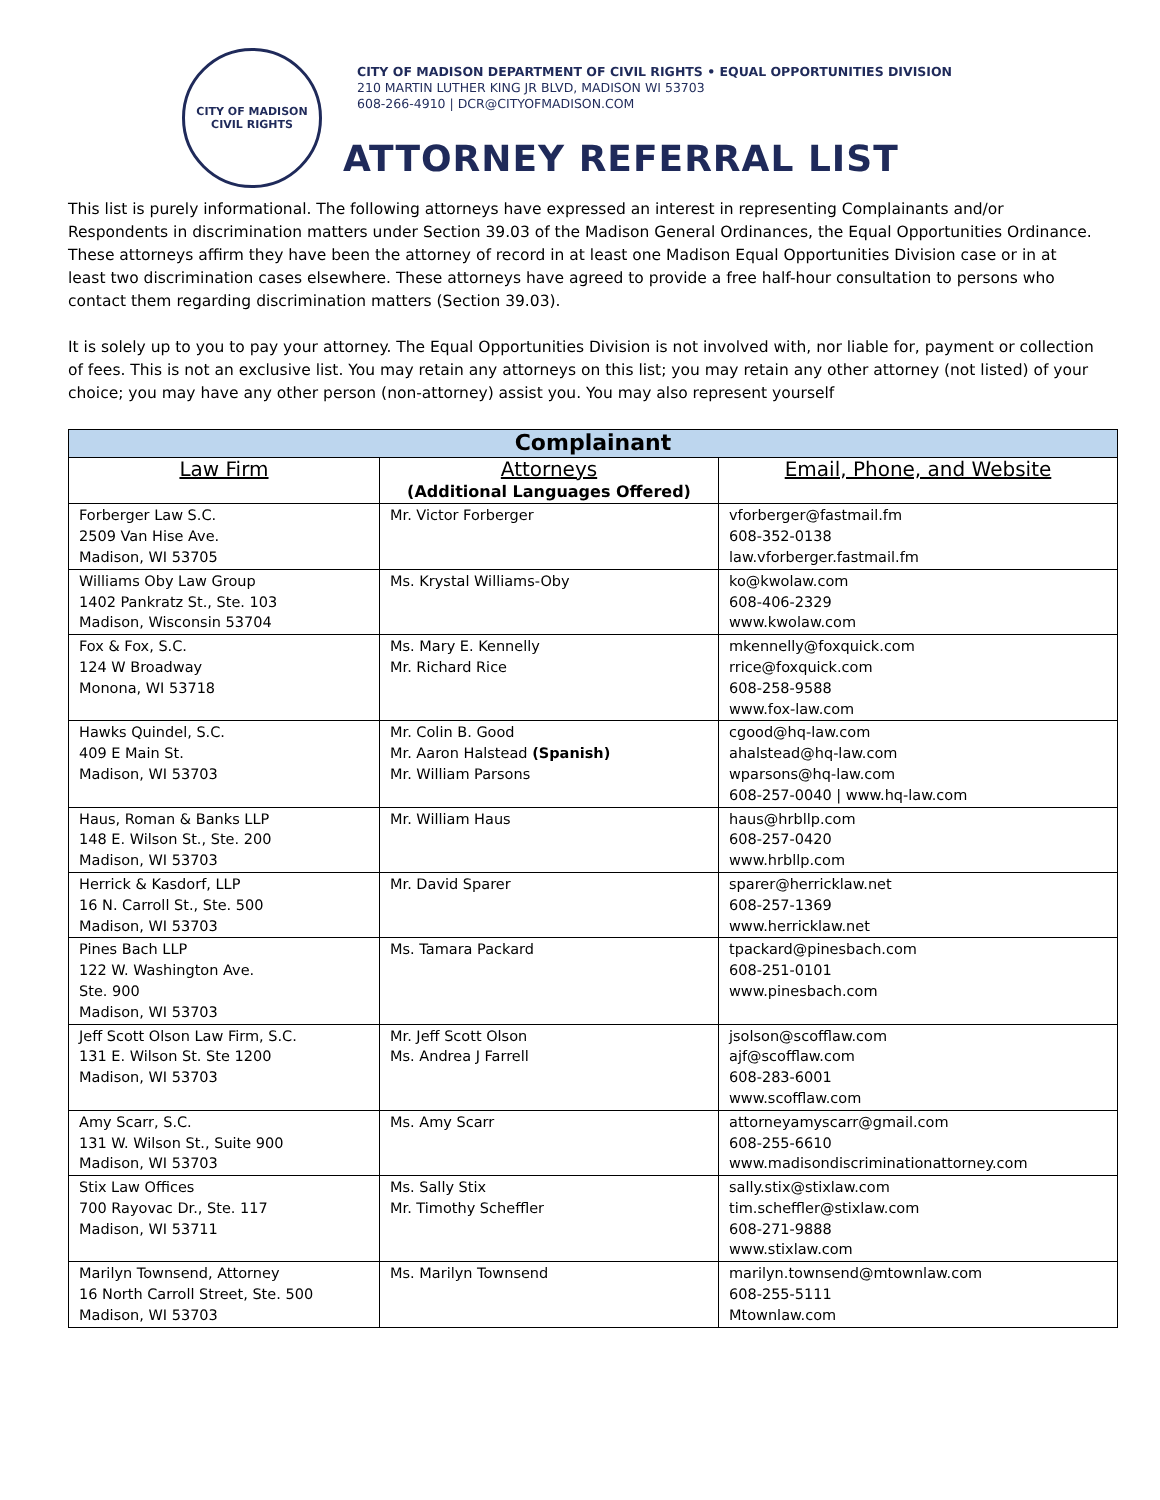CITY OF MADISON
CIVIL RIGHTS
CITY OF MADISON DEPARTMENT OF CIVIL RIGHTS • EQUAL OPPORTUNITIES DIVISION
210 MARTIN LUTHER KING JR BLVD, MADISON WI 53703
608-266-4910 | DCR@CITYOFMADISON.COM
ATTORNEY REFERRAL LIST
This list is purely informational. The following attorneys have expressed an interest in representing Complainants and/or Respondents in discrimination matters under Section 39.03 of the Madison General Ordinances, the Equal Opportunities Ordinance. These attorneys affirm they have been the attorney of record in at least one Madison Equal Opportunities Division case or in at least two discrimination cases elsewhere. These attorneys have agreed to provide a free half-hour consultation to persons who contact them regarding discrimination matters (Section 39.03).
It is solely up to you to pay your attorney. The Equal Opportunities Division is not involved with, nor liable for, payment or collection of fees. This is not an exclusive list. You may retain any attorneys on this list; you may retain any other attorney (not listed) of your choice; you may have any other person (non-attorney) assist you. You may also represent yourself
| Complainant | | |
| --- | --- | --- |
| Law Firm | Attorneys (Additional Languages Offered) | Email, Phone, and Website |
| Forberger Law S.C. 2509 Van Hise Ave. Madison, WI 53705 | Mr. Victor Forberger | vforberger@fastmail.fm 608-352-0138 law.vforberger.fastmail.fm |
| Williams Oby Law Group 1402 Pankratz St., Ste. 103 Madison, Wisconsin 53704 | Ms. Krystal Williams-Oby | ko@kwolaw.com 608-406-2329 www.kwolaw.com |
| Fox & Fox, S.C. 124 W Broadway Monona, WI 53718 | Ms. Mary E. Kennelly Mr. Richard Rice | mkennelly@foxquick.com rrice@foxquick.com 608-258-9588 www.fox-law.com |
| Hawks Quindel, S.C. 409 E Main St. Madison, WI 53703 | Mr. Colin B. Good Mr. Aaron Halstead (Spanish) Mr. William Parsons | cgood@hq-law.com ahalstead@hq-law.com wparsons@hq-law.com 608-257-0040 / www.hq-law.com |
| Haus, Roman & Banks LLP 148 E. Wilson St., Ste. 200 Madison, WI 53703 | Mr. William Haus | haus@hrbllp.com 608-257-0420 www.hrbllp.com |
| Herrick & Kasdorf, LLP 16 N. Carroll St., Ste. 500 Madison, WI 53703 | Mr. David Sparer | sparer@herricklaw.net 608-257-1369 www.herricklaw.net |
| Pines Bach LLP 122 W. Washington Ave. Ste. 900 Madison, WI 53703 | Ms. Tamara Packard | tpackard@pinesbach.com 608-251-0101 www.pinesbach.com |
| Jeff Scott Olson Law Firm, S.C. 131 E. Wilson St. Ste 1200 Madison, WI 53703 | Mr. Jeff Scott Olson Ms. Andrea J Farrell | jsolson@scofflaw.com ajf@scofflaw.com 608-283-6001 www.scofflaw.com |
| Amy Scarr, S.C. 131 W. Wilson St., Suite 900 Madison, WI 53703 | Ms. Amy Scarr | attorneyamyscarr@gmail.com 608-255-6610 www.madisondiscriminationattorney.com |
| Stix Law Offices 700 Rayovac Dr., Ste. 117 Madison, WI 53711 | Ms. Sally Stix Mr. Timothy Scheffler | sally.stix@stixlaw.com tim.scheffler@stixlaw.com 608-271-9888 www.stixlaw.com |
| Marilyn Townsend, Attorney 16 North Carroll Street, Ste. 500 Madison, WI 53703 | Ms. Marilyn Townsend | marilyn.townsend@mtownlaw.com 608-255-5111 Mtownlaw.com |